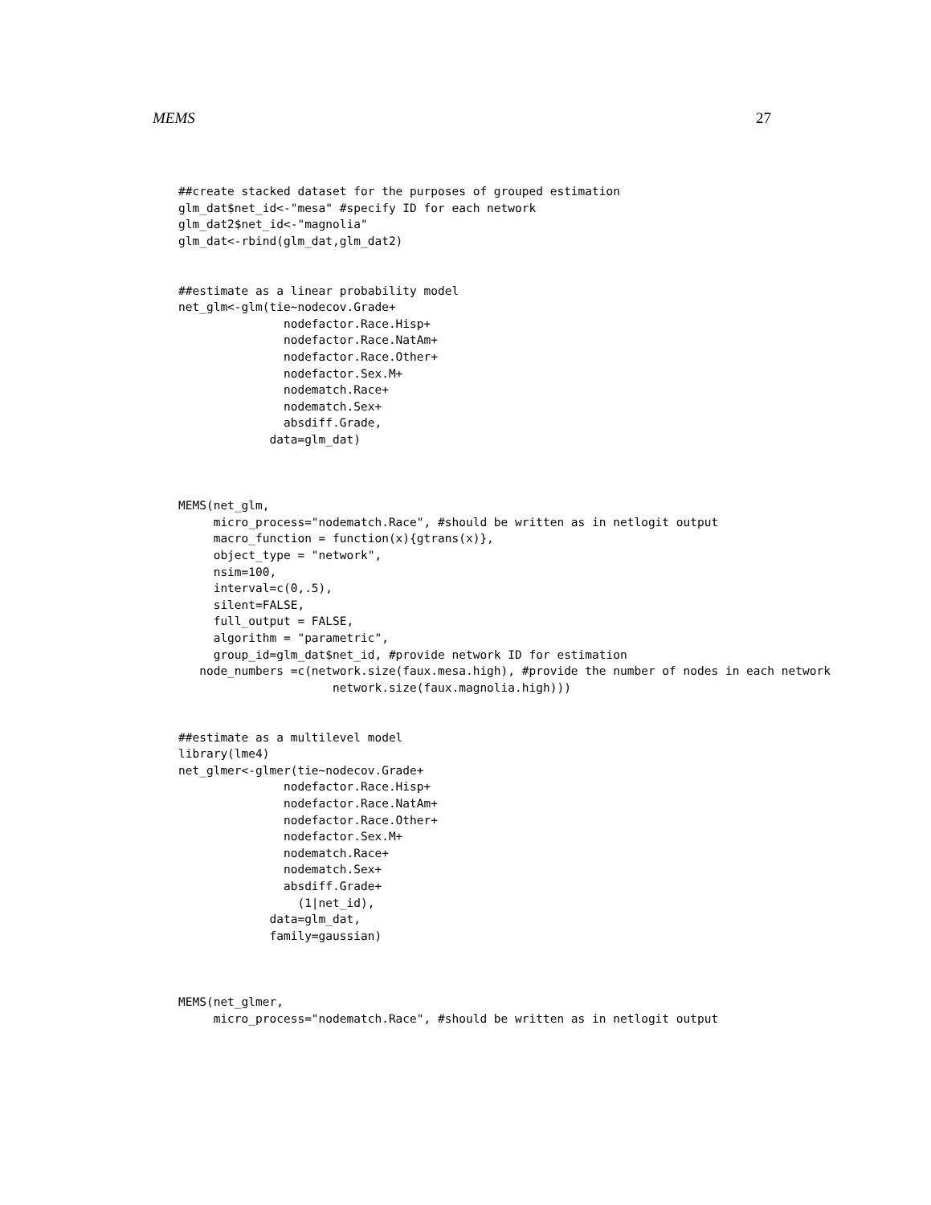MEMS 27
##create stacked dataset for the purposes of grouped estimation
glm_dat$net_id<-"mesa" #specify ID for each network
glm_dat2$net_id<-"magnolia"
glm_dat<-rbind(glm_dat,glm_dat2)


##estimate as a linear probability model
net_glm<-glm(tie~nodecov.Grade+
               nodefactor.Race.Hisp+
               nodefactor.Race.NatAm+
               nodefactor.Race.Other+
               nodefactor.Sex.M+
               nodematch.Race+
               nodematch.Sex+
               absdiff.Grade,
             data=glm_dat)



MEMS(net_glm,
     micro_process="nodematch.Race", #should be written as in netlogit output
     macro_function = function(x){gtrans(x)},
     object_type = "network",
     nsim=100,
     interval=c(0,.5),
     silent=FALSE,
     full_output = FALSE,
     algorithm = "parametric",
     group_id=glm_dat$net_id, #provide network ID for estimation
   node_numbers =c(network.size(faux.mesa.high), #provide the number of nodes in each network
                      network.size(faux.magnolia.high)))


##estimate as a multilevel model
library(lme4)
net_glmer<-glmer(tie~nodecov.Grade+
               nodefactor.Race.Hisp+
               nodefactor.Race.NatAm+
               nodefactor.Race.Other+
               nodefactor.Sex.M+
               nodematch.Race+
               nodematch.Sex+
               absdiff.Grade+
                 (1|net_id),
             data=glm_dat,
             family=gaussian)



MEMS(net_glmer,
     micro_process="nodematch.Race", #should be written as in netlogit output